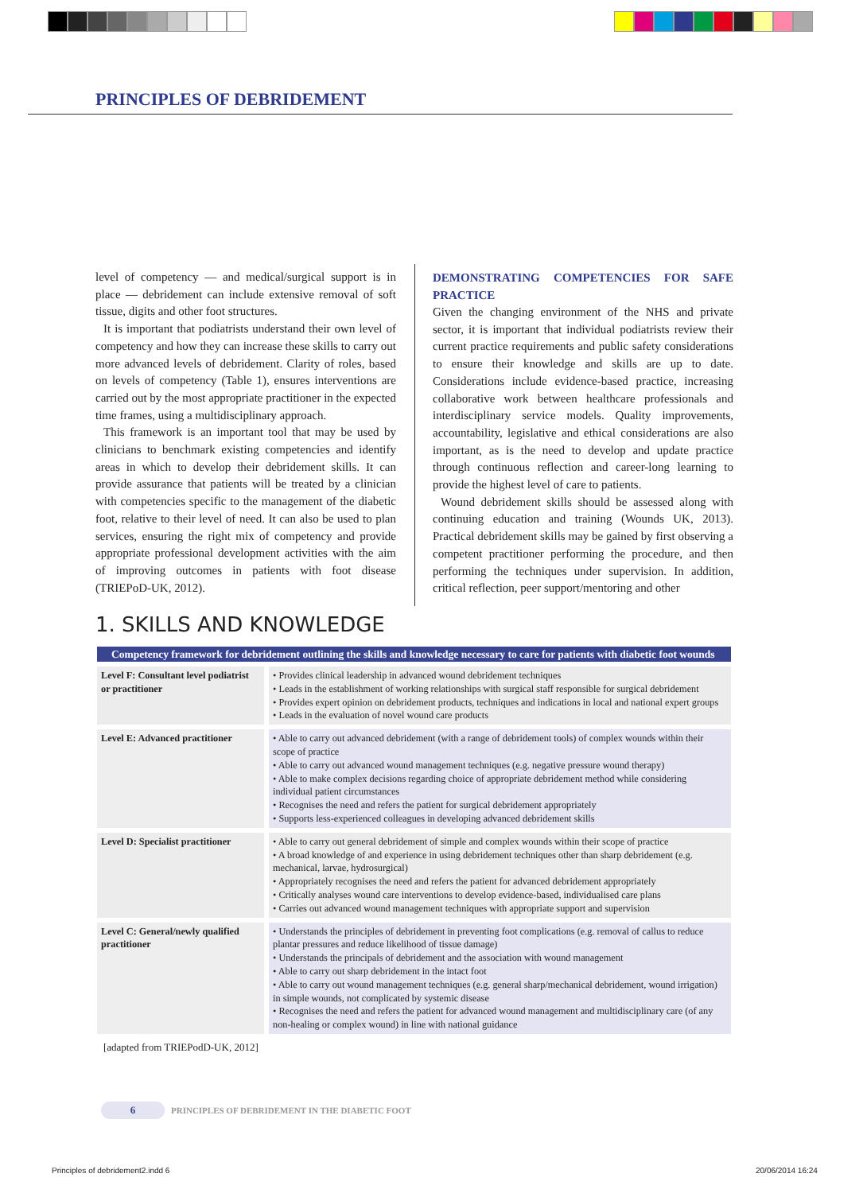PRINCIPLES OF DEBRIDEMENT
level of competency — and medical/surgical support is in place — debridement can include extensive removal of soft tissue, digits and other foot structures.
It is important that podiatrists understand their own level of competency and how they can increase these skills to carry out more advanced levels of debridement. Clarity of roles, based on levels of competency (Table 1), ensures interventions are carried out by the most appropriate practitioner in the expected time frames, using a multidisciplinary approach.
This framework is an important tool that may be used by clinicians to benchmark existing competencies and identify areas in which to develop their debridement skills. It can provide assurance that patients will be treated by a clinician with competencies specific to the management of the diabetic foot, relative to their level of need. It can also be used to plan services, ensuring the right mix of competency and provide appropriate professional development activities with the aim of improving outcomes in patients with foot disease (TRIEPoD-UK, 2012).
DEMONSTRATING COMPETENCIES FOR SAFE PRACTICE
Given the changing environment of the NHS and private sector, it is important that individual podiatrists review their current practice requirements and public safety considerations to ensure their knowledge and skills are up to date. Considerations include evidence-based practice, increasing collaborative work between healthcare professionals and interdisciplinary service models. Quality improvements, accountability, legislative and ethical considerations are also important, as is the need to develop and update practice through continuous reflection and career-long learning to provide the highest level of care to patients.
Wound debridement skills should be assessed along with continuing education and training (Wounds UK, 2013). Practical debridement skills may be gained by first observing a competent practitioner performing the procedure, and then performing the techniques under supervision. In addition, critical reflection, peer support/mentoring and other
1. SKILLS AND KNOWLEDGE
| Competency framework for debridement outlining the skills and knowledge necessary to care for patients with diabetic foot wounds | |
| --- | --- |
| Level F: Consultant level podiatrist or practitioner | • Provides clinical leadership in advanced wound debridement techniques • Leads in the establishment of working relationships with surgical staff responsible for surgical debridement • Provides expert opinion on debridement products, techniques and indications in local and national expert groups • Leads in the evaluation of novel wound care products |
| Level E: Advanced practitioner | • Able to carry out advanced debridement (with a range of debridement tools) of complex wounds within their scope of practice • Able to carry out advanced wound management techniques (e.g. negative pressure wound therapy) • Able to make complex decisions regarding choice of appropriate debridement method while considering individual patient circumstances • Recognises the need and refers the patient for surgical debridement appropriately • Supports less-experienced colleagues in developing advanced debridement skills |
| Level D: Specialist practitioner | • Able to carry out general debridement of simple and complex wounds within their scope of practice • A broad knowledge of and experience in using debridement techniques other than sharp debridement (e.g. mechanical, larvae, hydrosurgical) • Appropriately recognises the need and refers the patient for advanced debridement appropriately • Critically analyses wound care interventions to develop evidence-based, individualised care plans • Carries out advanced wound management techniques with appropriate support and supervision |
| Level C: General/newly qualified practitioner | • Understands the principles of debridement in preventing foot complications (e.g. removal of callus to reduce plantar pressures and reduce likelihood of tissue damage) • Understands the principals of debridement and the association with wound management • Able to carry out sharp debridement in the intact foot • Able to carry out wound management techniques (e.g. general sharp/mechanical debridement, wound irrigation) in simple wounds, not complicated by systemic disease • Recognises the need and refers the patient for advanced wound management and multidisciplinary care (of any non-healing or complex wound) in line with national guidance |
[adapted from TRIEPodD-UK, 2012]
6 PRINCIPLES OF DEBRIDEMENT IN THE DIABETIC FOOT
Principles of debridement2.indd 6
20/06/2014 16:24